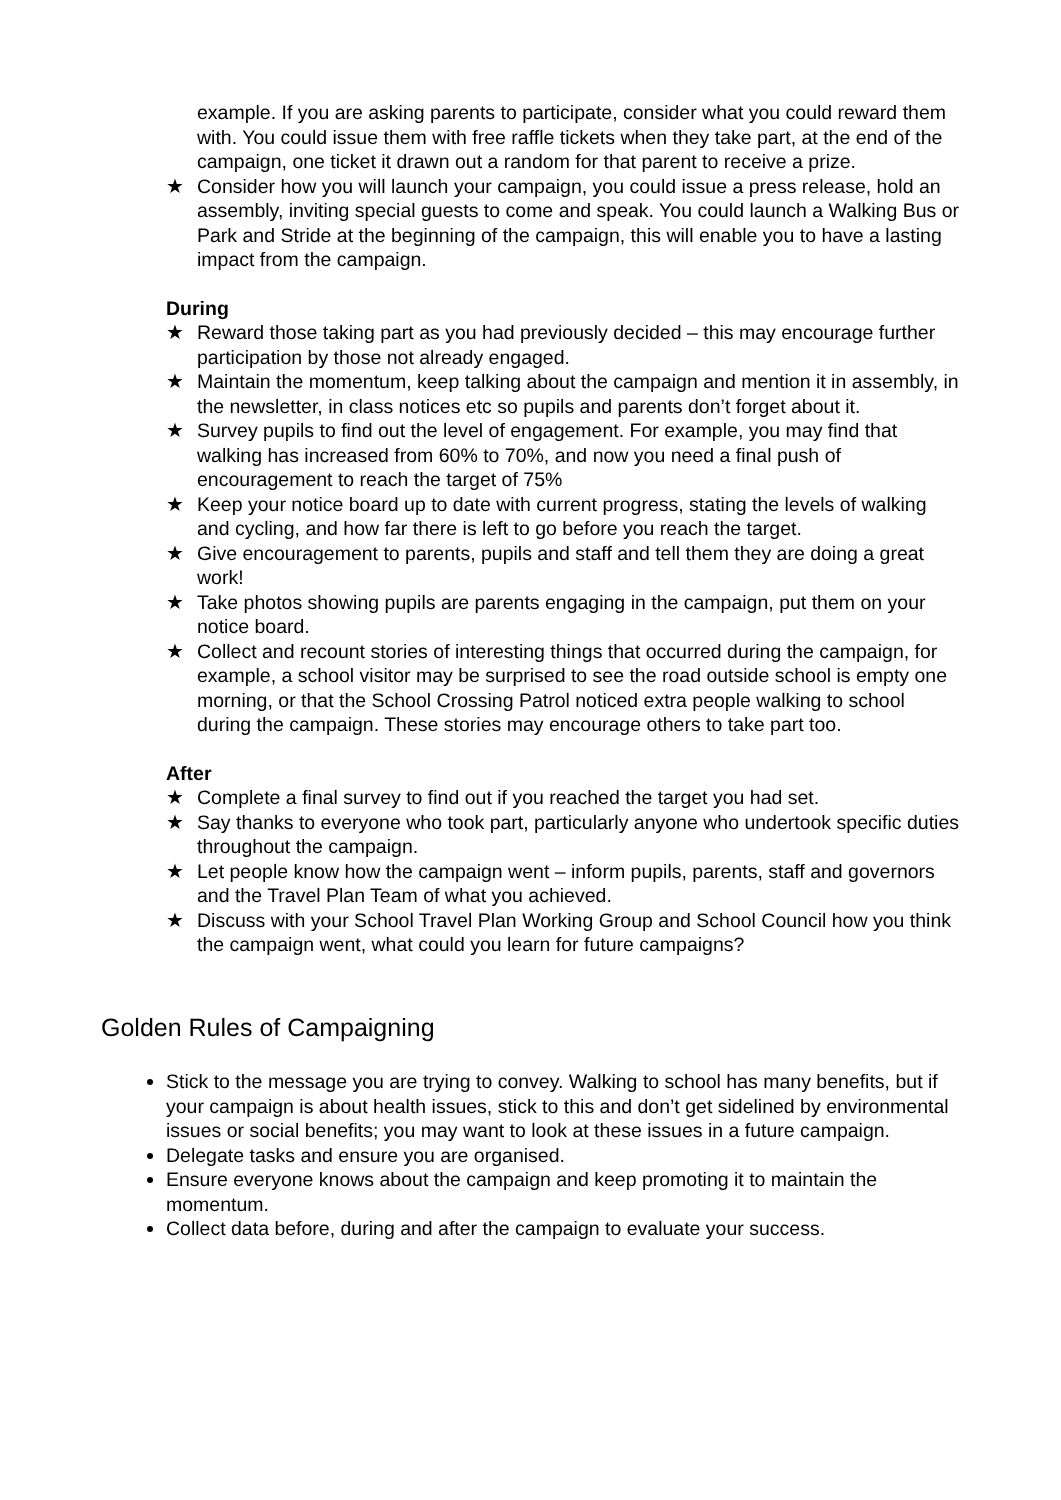example. If you are asking parents to participate, consider what you could reward them with. You could issue them with free raffle tickets when they take part, at the end of the campaign, one ticket it drawn out a random for that parent to receive a prize.
★ Consider how you will launch your campaign, you could issue a press release, hold an assembly, inviting special guests to come and speak. You could launch a Walking Bus or Park and Stride at the beginning of the campaign, this will enable you to have a lasting impact from the campaign.
During
★ Reward those taking part as you had previously decided – this may encourage further participation by those not already engaged.
★ Maintain the momentum, keep talking about the campaign and mention it in assembly, in the newsletter, in class notices etc so pupils and parents don’t forget about it.
★ Survey pupils to find out the level of engagement. For example, you may find that walking has increased from 60% to 70%, and now you need a final push of encouragement to reach the target of 75%
★ Keep your notice board up to date with current progress, stating the levels of walking and cycling, and how far there is left to go before you reach the target.
★ Give encouragement to parents, pupils and staff and tell them they are doing a great work!
★ Take photos showing pupils are parents engaging in the campaign, put them on your notice board.
★ Collect and recount stories of interesting things that occurred during the campaign, for example, a school visitor may be surprised to see the road outside school is empty one morning, or that the School Crossing Patrol noticed extra people walking to school during the campaign. These stories may encourage others to take part too.
After
★ Complete a final survey to find out if you reached the target you had set.
★ Say thanks to everyone who took part, particularly anyone who undertook specific duties throughout the campaign.
★ Let people know how the campaign went – inform pupils, parents, staff and governors and the Travel Plan Team of what you achieved.
★ Discuss with your School Travel Plan Working Group and School Council how you think the campaign went, what could you learn for future campaigns?
Golden Rules of Campaigning
Stick to the message you are trying to convey. Walking to school has many benefits, but if your campaign is about health issues, stick to this and don’t get sidelined by environmental issues or social benefits; you may want to look at these issues in a future campaign.
Delegate tasks and ensure you are organised.
Ensure everyone knows about the campaign and keep promoting it to maintain the momentum.
Collect data before, during and after the campaign to evaluate your success.